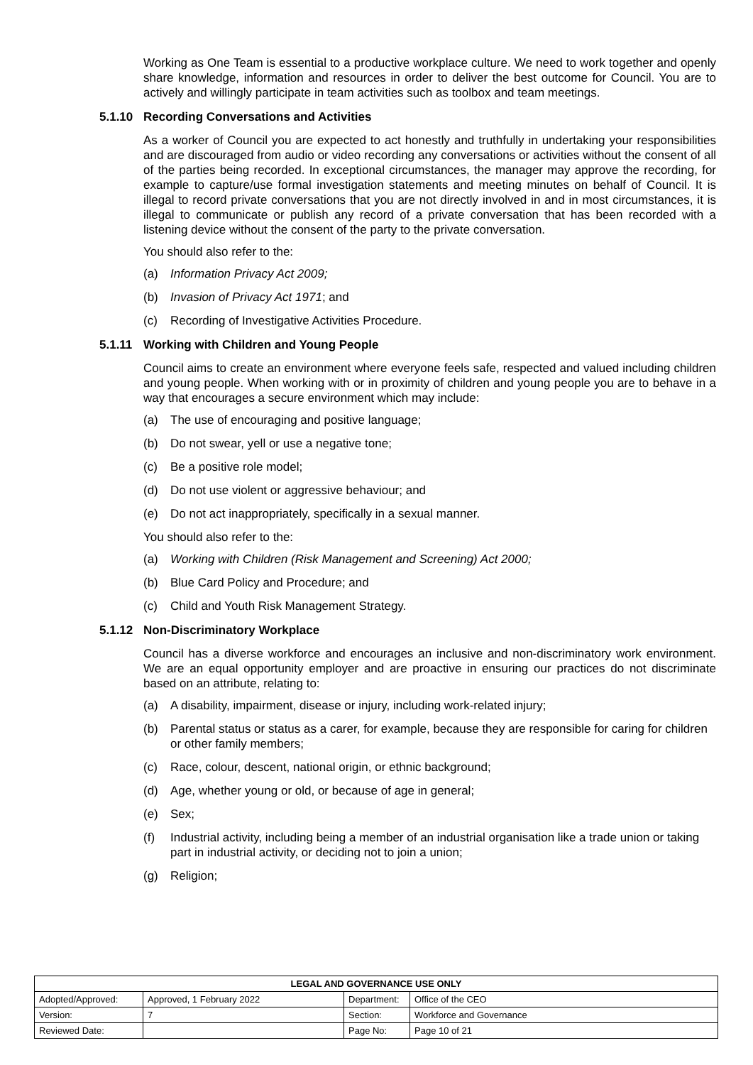Working as One Team is essential to a productive workplace culture. We need to work together and openly share knowledge, information and resources in order to deliver the best outcome for Council. You are to actively and willingly participate in team activities such as toolbox and team meetings.
5.1.10 Recording Conversations and Activities
As a worker of Council you are expected to act honestly and truthfully in undertaking your responsibilities and are discouraged from audio or video recording any conversations or activities without the consent of all of the parties being recorded. In exceptional circumstances, the manager may approve the recording, for example to capture/use formal investigation statements and meeting minutes on behalf of Council. It is illegal to record private conversations that you are not directly involved in and in most circumstances, it is illegal to communicate or publish any record of a private conversation that has been recorded with a listening device without the consent of the party to the private conversation.
You should also refer to the:
(a) Information Privacy Act 2009;
(b) Invasion of Privacy Act 1971; and
(c) Recording of Investigative Activities Procedure.
5.1.11 Working with Children and Young People
Council aims to create an environment where everyone feels safe, respected and valued including children and young people. When working with or in proximity of children and young people you are to behave in a way that encourages a secure environment which may include:
(a) The use of encouraging and positive language;
(b) Do not swear, yell or use a negative tone;
(c) Be a positive role model;
(d) Do not use violent or aggressive behaviour; and
(e) Do not act inappropriately, specifically in a sexual manner.
You should also refer to the:
(a) Working with Children (Risk Management and Screening) Act 2000;
(b) Blue Card Policy and Procedure; and
(c) Child and Youth Risk Management Strategy.
5.1.12 Non-Discriminatory Workplace
Council has a diverse workforce and encourages an inclusive and non-discriminatory work environment. We are an equal opportunity employer and are proactive in ensuring our practices do not discriminate based on an attribute, relating to:
(a) A disability, impairment, disease or injury, including work-related injury;
(b) Parental status or status as a carer, for example, because they are responsible for caring for children or other family members;
(c) Race, colour, descent, national origin, or ethnic background;
(d) Age, whether young or old, or because of age in general;
(e) Sex;
(f) Industrial activity, including being a member of an industrial organisation like a trade union or taking part in industrial activity, or deciding not to join a union;
(g) Religion;
| LEGAL AND GOVERNANCE USE ONLY | | | |
| --- | --- | --- | --- |
| Adopted/Approved: | Approved, 1 February 2022 | Department: | Office of the CEO |
| Version: | 7 | Section: | Workforce and Governance |
| Reviewed Date: | | Page No: | Page 10 of 21 |